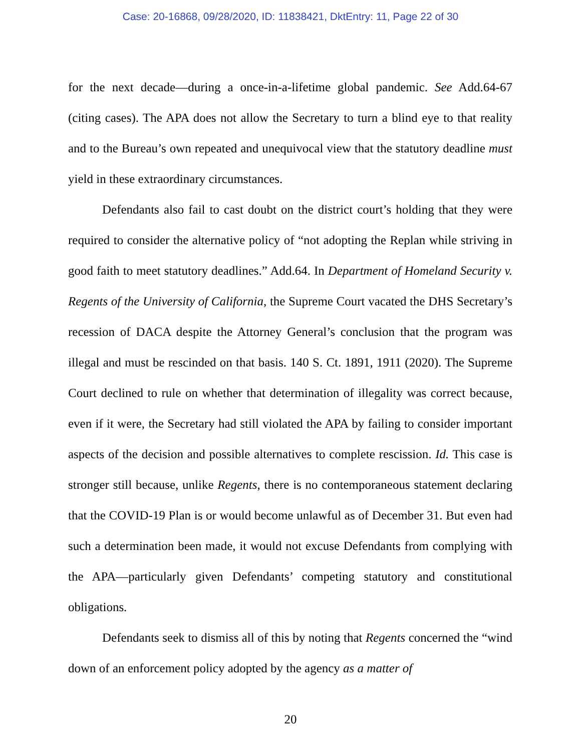Case: 20-16868, 09/28/2020, ID: 11838421, DktEntry: 11, Page 22 of 30
for the next decade—during a once-in-a-lifetime global pandemic. See Add.64-67 (citing cases). The APA does not allow the Secretary to turn a blind eye to that reality and to the Bureau’s own repeated and unequivocal view that the statutory deadline must yield in these extraordinary circumstances.
Defendants also fail to cast doubt on the district court’s holding that they were required to consider the alternative policy of “not adopting the Replan while striving in good faith to meet statutory deadlines.” Add.64. In Department of Homeland Security v. Regents of the University of California, the Supreme Court vacated the DHS Secretary’s recession of DACA despite the Attorney General’s conclusion that the program was illegal and must be rescinded on that basis. 140 S. Ct. 1891, 1911 (2020). The Supreme Court declined to rule on whether that determination of illegality was correct because, even if it were, the Secretary had still violated the APA by failing to consider important aspects of the decision and possible alternatives to complete rescission. Id. This case is stronger still because, unlike Regents, there is no contemporaneous statement declaring that the COVID-19 Plan is or would become unlawful as of December 31. But even had such a determination been made, it would not excuse Defendants from complying with the APA—particularly given Defendants’ competing statutory and constitutional obligations.
Defendants seek to dismiss all of this by noting that Regents concerned the “wind down of an enforcement policy adopted by the agency as a matter of
20